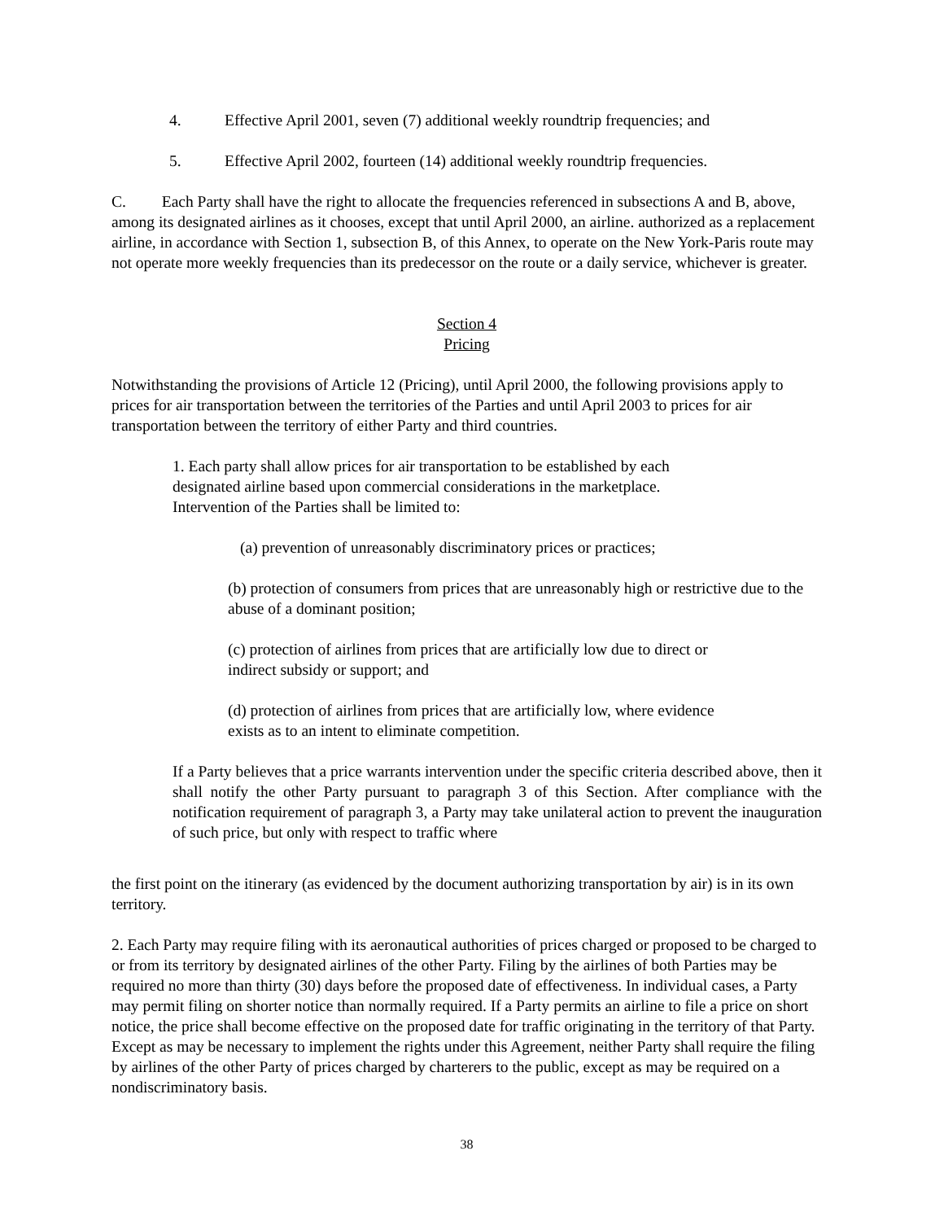4. Effective April 2001, seven (7) additional weekly roundtrip frequencies; and
5. Effective April 2002, fourteen (14) additional weekly roundtrip frequencies.
C. Each Party shall have the right to allocate the frequencies referenced in subsections A and B, above, among its designated airlines as it chooses, except that until April 2000, an airline. authorized as a replacement airline, in accordance with Section 1, subsection B, of this Annex, to operate on the New York-Paris route may not operate more weekly frequencies than its predecessor on the route or a daily service, whichever is greater.
Section 4
Pricing
Notwithstanding the provisions of Article 12 (Pricing), until April 2000, the following provisions apply to prices for air transportation between the territories of the Parties and until April 2003 to prices for air transportation between the territory of either Party and third countries.
1. Each party shall allow prices for air transportation to be established by each
designated airline based upon commercial considerations in the marketplace.
Intervention of the Parties shall be limited to:
(a) prevention of unreasonably discriminatory prices or practices;
(b) protection of consumers from prices that are unreasonably high or restrictive due to the abuse of a dominant position;
(c) protection of airlines from prices that are artificially low due to direct or
indirect subsidy or support; and
(d) protection of airlines from prices that are artificially low, where evidence
exists as to an intent to eliminate competition.
If a Party believes that a price warrants intervention under the specific criteria described above, then it shall notify the other Party pursuant to paragraph 3 of this Section. After compliance with the notification requirement of paragraph 3, a Party may take unilateral action to prevent the inauguration of such price, but only with respect to traffic where
the first point on the itinerary (as evidenced by the document authorizing transportation by air) is in its own territory.
2. Each Party may require filing with its aeronautical authorities of prices charged or proposed to be charged to or from its territory by designated airlines of the other Party. Filing by the airlines of both Parties may be required no more than thirty (30) days before the proposed date of effectiveness. In individual cases, a Party may permit filing on shorter notice than normally required. If a Party permits an airline to file a price on short notice, the price shall become effective on the proposed date for traffic originating in the territory of that Party. Except as may be necessary to implement the rights under this Agreement, neither Party shall require the filing by airlines of the other Party of prices charged by charterers to the public, except as may be required on a nondiscriminatory basis.
38